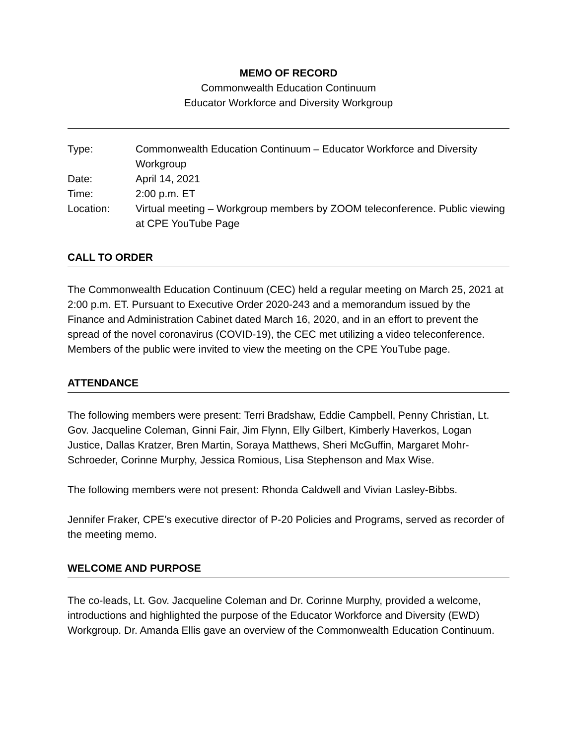MEMO OF RECORD
Commonwealth Education Continuum
Educator Workforce and Diversity Workgroup
| Type: | Commonwealth Education Continuum – Educator Workforce and Diversity Workgroup |
| Date: | April 14, 2021 |
| Time: | 2:00 p.m. ET |
| Location: | Virtual meeting – Workgroup members by ZOOM teleconference. Public viewing at CPE YouTube Page |
CALL TO ORDER
The Commonwealth Education Continuum (CEC) held a regular meeting on March 25, 2021 at 2:00 p.m. ET. Pursuant to Executive Order 2020-243 and a memorandum issued by the Finance and Administration Cabinet dated March 16, 2020, and in an effort to prevent the spread of the novel coronavirus (COVID-19), the CEC met utilizing a video teleconference. Members of the public were invited to view the meeting on the CPE YouTube page.
ATTENDANCE
The following members were present: Terri Bradshaw, Eddie Campbell, Penny Christian, Lt. Gov. Jacqueline Coleman, Ginni Fair, Jim Flynn, Elly Gilbert, Kimberly Haverkos, Logan Justice, Dallas Kratzer, Bren Martin, Soraya Matthews, Sheri McGuffin, Margaret Mohr-Schroeder, Corinne Murphy, Jessica Romious, Lisa Stephenson and Max Wise.
The following members were not present: Rhonda Caldwell and Vivian Lasley-Bibbs.
Jennifer Fraker, CPE’s executive director of P-20 Policies and Programs, served as recorder of the meeting memo.
WELCOME AND PURPOSE
The co-leads, Lt. Gov. Jacqueline Coleman and Dr. Corinne Murphy, provided a welcome, introductions and highlighted the purpose of the Educator Workforce and Diversity (EWD) Workgroup. Dr. Amanda Ellis gave an overview of the Commonwealth Education Continuum.